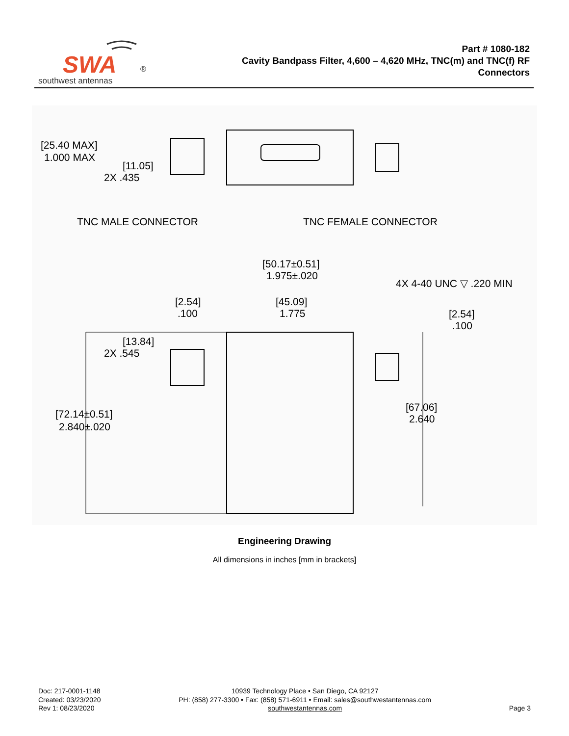SWA
®
southwest antennas
Part # 1080-182
Cavity Bandpass Filter, 4,600 – 4,620 MHz, TNC(m) and TNC(f) RF
Connectors
[25.40 MAX]
1.000 MAX
[11.05]
2X .435
TNC MALE CONNECTOR
TNC FEMALE CONNECTOR
[50.17±0.51]
1.975±.020
4X 4-40 UNC ▽ .220 MIN
[2.54]
.100
[45.09]
1.775
[2.54]
.100
[13.84]
2X .545
[72.14±0.51]
2.840±.020
[67.06]
2.640
Engineering Drawing
All dimensions in inches [mm in brackets]
Doc: 217-0001-1148
Created: 03/23/2020
Rev 1: 08/23/2020
10939 Technology Place • San Diego, CA 92127
PH: (858) 277-3300 • Fax: (858) 571-6911 • Email: sales@southwestantennas.com
southwestantennas.com
Page 3